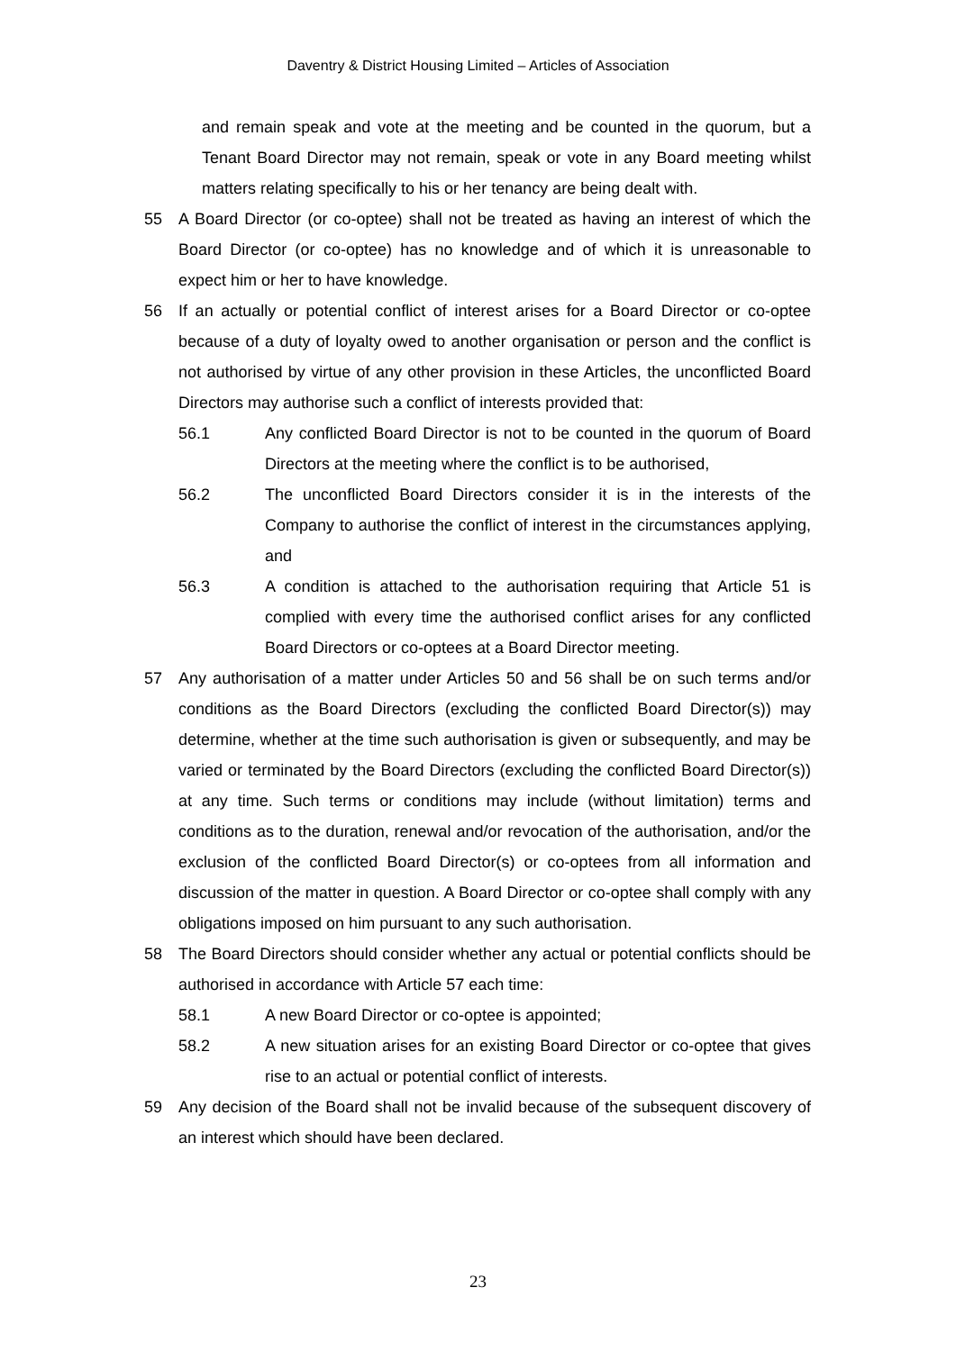Daventry & District Housing Limited – Articles of Association
and remain speak and vote at the meeting and be counted in the quorum, but a Tenant Board Director may not remain, speak or vote in any Board meeting whilst matters relating specifically to his or her tenancy are being dealt with.
55 A Board Director (or co-optee) shall not be treated as having an interest of which the Board Director (or co-optee) has no knowledge and of which it is unreasonable to expect him or her to have knowledge.
56 If an actually or potential conflict of interest arises for a Board Director or co-optee because of a duty of loyalty owed to another organisation or person and the conflict is not authorised by virtue of any other provision in these Articles, the unconflicted Board Directors may authorise such a conflict of interests provided that:
56.1 Any conflicted Board Director is not to be counted in the quorum of Board Directors at the meeting where the conflict is to be authorised,
56.2 The unconflicted Board Directors consider it is in the interests of the Company to authorise the conflict of interest in the circumstances applying, and
56.3 A condition is attached to the authorisation requiring that Article 51 is complied with every time the authorised conflict arises for any conflicted Board Directors or co-optees at a Board Director meeting.
57 Any authorisation of a matter under Articles 50 and 56 shall be on such terms and/or conditions as the Board Directors (excluding the conflicted Board Director(s)) may determine, whether at the time such authorisation is given or subsequently, and may be varied or terminated by the Board Directors (excluding the conflicted Board Director(s)) at any time. Such terms or conditions may include (without limitation) terms and conditions as to the duration, renewal and/or revocation of the authorisation, and/or the exclusion of the conflicted Board Director(s) or co-optees from all information and discussion of the matter in question. A Board Director or co-optee shall comply with any obligations imposed on him pursuant to any such authorisation.
58 The Board Directors should consider whether any actual or potential conflicts should be authorised in accordance with Article 57 each time:
58.1 A new Board Director or co-optee is appointed;
58.2 A new situation arises for an existing Board Director or co-optee that gives rise to an actual or potential conflict of interests.
59 Any decision of the Board shall not be invalid because of the subsequent discovery of an interest which should have been declared.
23